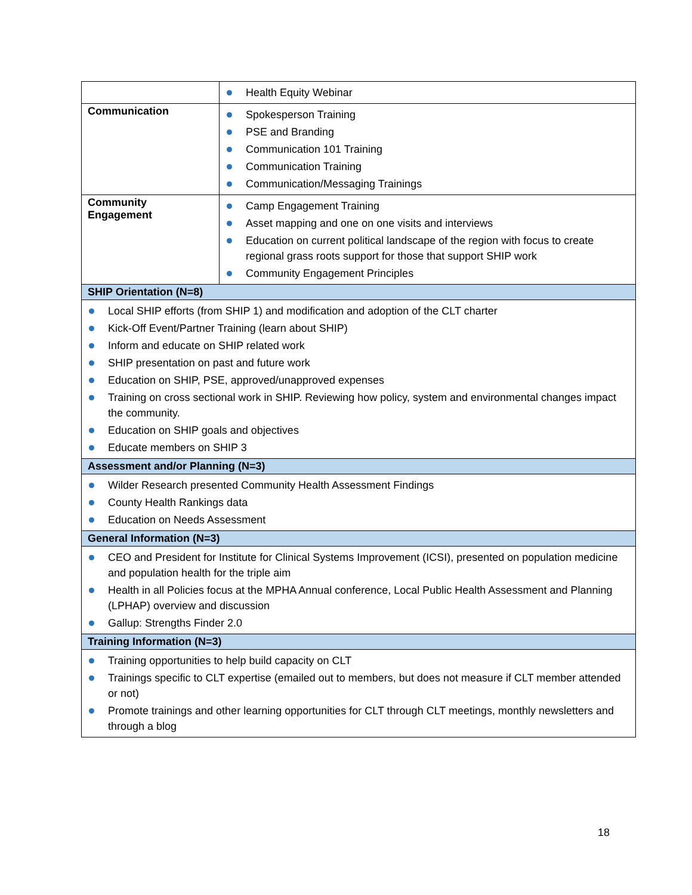| | Health Equity Webinar |
| Communication | Spokesperson Training PSE and Branding Communication 101 Training Communication Training Communication/Messaging Trainings |
| Community Engagement | Camp Engagement Training Asset mapping and one on one visits and interviews Education on current political landscape of the region with focus to create regional grass roots support for those that support SHIP work Community Engagement Principles |
| SHIP Orientation (N=8) | |
| Local SHIP efforts (from SHIP 1) and modification and adoption of the CLT charter Kick-Off Event/Partner Training (learn about SHIP) Inform and educate on SHIP related work SHIP presentation on past and future work Education on SHIP, PSE, approved/unapproved expenses Training on cross sectional work in SHIP. Reviewing how policy, system and environmental changes impact the community. Education on SHIP goals and objectives Educate members on SHIP 3 | |
| Assessment and/or Planning (N=3) | |
| Wilder Research presented Community Health Assessment Findings County Health Rankings data Education on Needs Assessment | |
| General Information (N=3) | |
| CEO and President for Institute for Clinical Systems Improvement (ICSI), presented on population medicine and population health for the triple aim Health in all Policies focus at the MPHA Annual conference, Local Public Health Assessment and Planning (LPHAP) overview and discussion Gallup: Strengths Finder 2.0 | |
| Training Information (N=3) | |
| Training opportunities to help build capacity on CLT Trainings specific to CLT expertise (emailed out to members, but does not measure if CLT member attended or not) Promote trainings and other learning opportunities for CLT through CLT meetings, monthly newsletters and through a blog | |
18